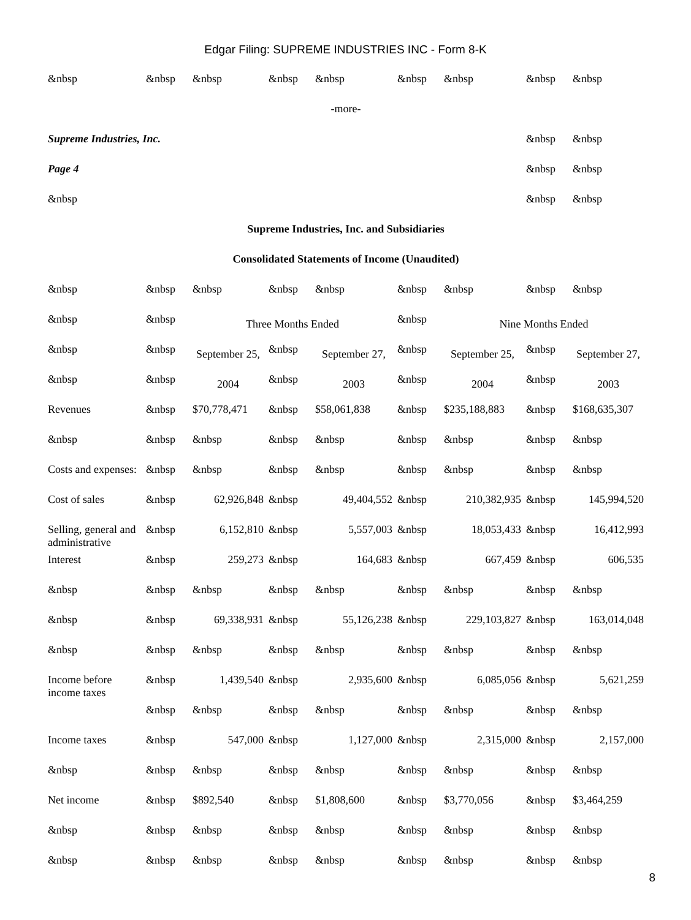Edgar Filing: SUPREME INDUSTRIES INC - Form 8-K
| &nbsp | &nbsp | &nbsp | &nbsp | &nbsp | &nbsp | &nbsp | &nbsp | &nbsp |
| -more- | | | | | | | | |
| Supreme Industries, Inc. | | | | | | | &nbsp | &nbsp |
| Page 4 | | | | | | | &nbsp | &nbsp |
| &nbsp | | | | | | | &nbsp | &nbsp |
| Supreme Industries, Inc. and Subsidiaries | | | | | | | | |
| Consolidated Statements of Income (Unaudited) | | | | | | | | |
| &nbsp | &nbsp | &nbsp | &nbsp | &nbsp | &nbsp | &nbsp | &nbsp | &nbsp |
| &nbsp | &nbsp | Three Months Ended | | | &nbsp | Nine Months Ended | | |
| &nbsp | &nbsp | September 25, | &nbsp | September 27, | &nbsp | September 25, | &nbsp | September 27, |
| &nbsp | &nbsp | 2004 | &nbsp | 2003 | &nbsp | 2004 | &nbsp | 2003 |
| Revenues | &nbsp | $70,778,471 | &nbsp | $58,061,838 | &nbsp | $235,188,883 | &nbsp | $168,635,307 |
| &nbsp | &nbsp | &nbsp | &nbsp | &nbsp | &nbsp | &nbsp | &nbsp | &nbsp |
| Costs and expenses: | &nbsp | &nbsp | &nbsp | &nbsp | &nbsp | &nbsp | &nbsp | &nbsp |
| Cost of sales | &nbsp | 62,926,848 | &nbsp | 49,404,552 | &nbsp | 210,382,935 | &nbsp | 145,994,520 |
| Selling, general and administrative | &nbsp | 6,152,810 | &nbsp | 5,557,003 | &nbsp | 18,053,433 | &nbsp | 16,412,993 |
| Interest | &nbsp | 259,273 | &nbsp | 164,683 | &nbsp | 667,459 | &nbsp | 606,535 |
| &nbsp | &nbsp | &nbsp | &nbsp | &nbsp | &nbsp | &nbsp | &nbsp | &nbsp |
| &nbsp | &nbsp | 69,338,931 | &nbsp | 55,126,238 | &nbsp | 229,103,827 | &nbsp | 163,014,048 |
| &nbsp | &nbsp | &nbsp | &nbsp | &nbsp | &nbsp | &nbsp | &nbsp | &nbsp |
| Income before income taxes | &nbsp | 1,439,540 | &nbsp | 2,935,600 | &nbsp | 6,085,056 | &nbsp | 5,621,259 |
| | &nbsp | &nbsp | &nbsp | &nbsp | &nbsp | &nbsp | &nbsp | &nbsp |
| Income taxes | &nbsp | 547,000 | &nbsp | 1,127,000 | &nbsp | 2,315,000 | &nbsp | 2,157,000 |
| &nbsp | &nbsp | &nbsp | &nbsp | &nbsp | &nbsp | &nbsp | &nbsp | &nbsp |
| Net income | &nbsp | $892,540 | &nbsp | $1,808,600 | &nbsp | $3,770,056 | &nbsp | $3,464,259 |
| &nbsp | &nbsp | &nbsp | &nbsp | &nbsp | &nbsp | &nbsp | &nbsp | &nbsp |
| &nbsp | &nbsp | &nbsp | &nbsp | &nbsp | &nbsp | &nbsp | &nbsp | &nbsp |
8